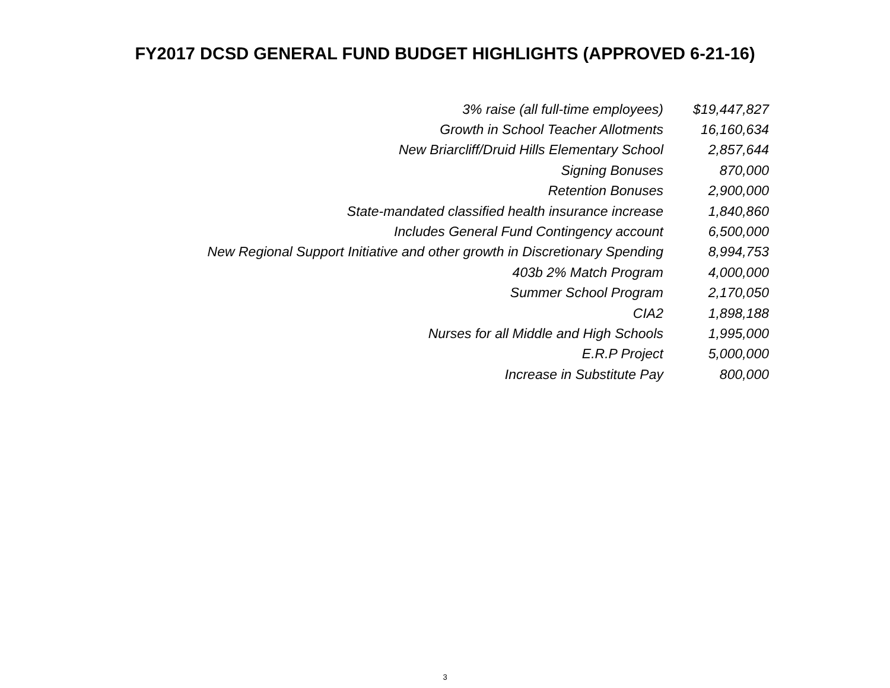FY2017 DCSD GENERAL FUND BUDGET HIGHLIGHTS (APPROVED 6-21-16)
| 3% raise (all full-time employees) | $19,447,827 |
| Growth in School Teacher Allotments | 16,160,634 |
| New Briarcliff/Druid Hills Elementary School | 2,857,644 |
| Signing Bonuses | 870,000 |
| Retention Bonuses | 2,900,000 |
| State-mandated classified health insurance increase | 1,840,860 |
| Includes General Fund Contingency account | 6,500,000 |
| New Regional Support Initiative and other growth in Discretionary Spending | 8,994,753 |
| 403b 2% Match Program | 4,000,000 |
| Summer School Program | 2,170,050 |
| CIA2 | 1,898,188 |
| Nurses for all Middle and High Schools | 1,995,000 |
| E.R.P Project | 5,000,000 |
| Increase in Substitute Pay | 800,000 |
3